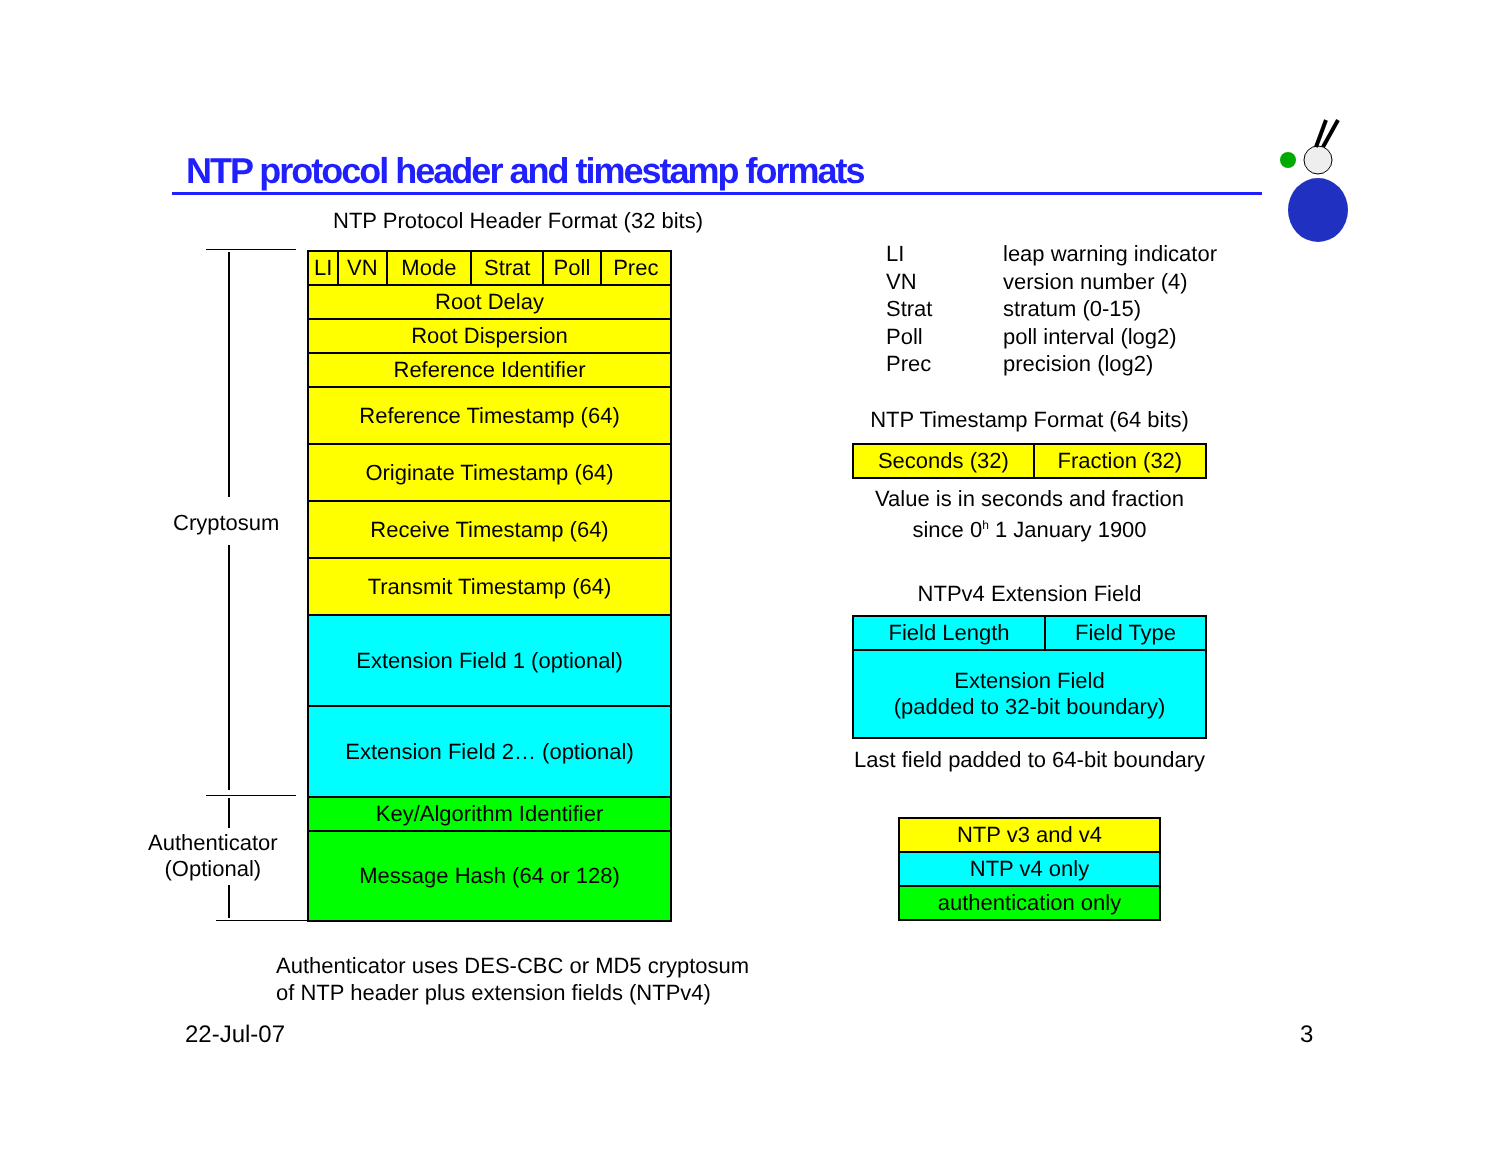NTP protocol header and timestamp formats
NTP Protocol Header Format (32 bits)
Cryptosum
Authenticator
(Optional)
| LI | VN | Mode | Strat | Poll | Prec |
| Root Delay | | | | | |
| Root Dispersion | | | | | |
| Reference Identifier | | | | | |
| Reference Timestamp (64) | | | | | |
| Originate Timestamp (64) | | | | | |
| Receive Timestamp (64) | | | | | |
| Transmit Timestamp (64) | | | | | |
| Extension Field 1 (optional) | | | | | |
| Extension Field 2… (optional) | | | | | |
| Key/Algorithm Identifier | | | | | |
| Message Hash (64 or 128) | | | | | |
LI leap warning indicator
VN version number (4)
Strat stratum (0-15)
Poll poll interval (log2)
Prec precision (log2)
NTP Timestamp Format (64 bits)
| Seconds (32) | Fraction (32) |
Value is in seconds and fraction
since 0<sup>h</sup> 1 January 1900
NTPv4 Extension Field
| Field Length | Field Type |
| Extension Field (padded to 32-bit boundary) | |
Last field padded to 64-bit boundary
| NTP v3 and v4 |
| NTP v4 only |
| authentication only |
Authenticator uses DES-CBC or MD5 cryptosum
of NTP header plus extension fields (NTPv4)
22-Jul-07 3